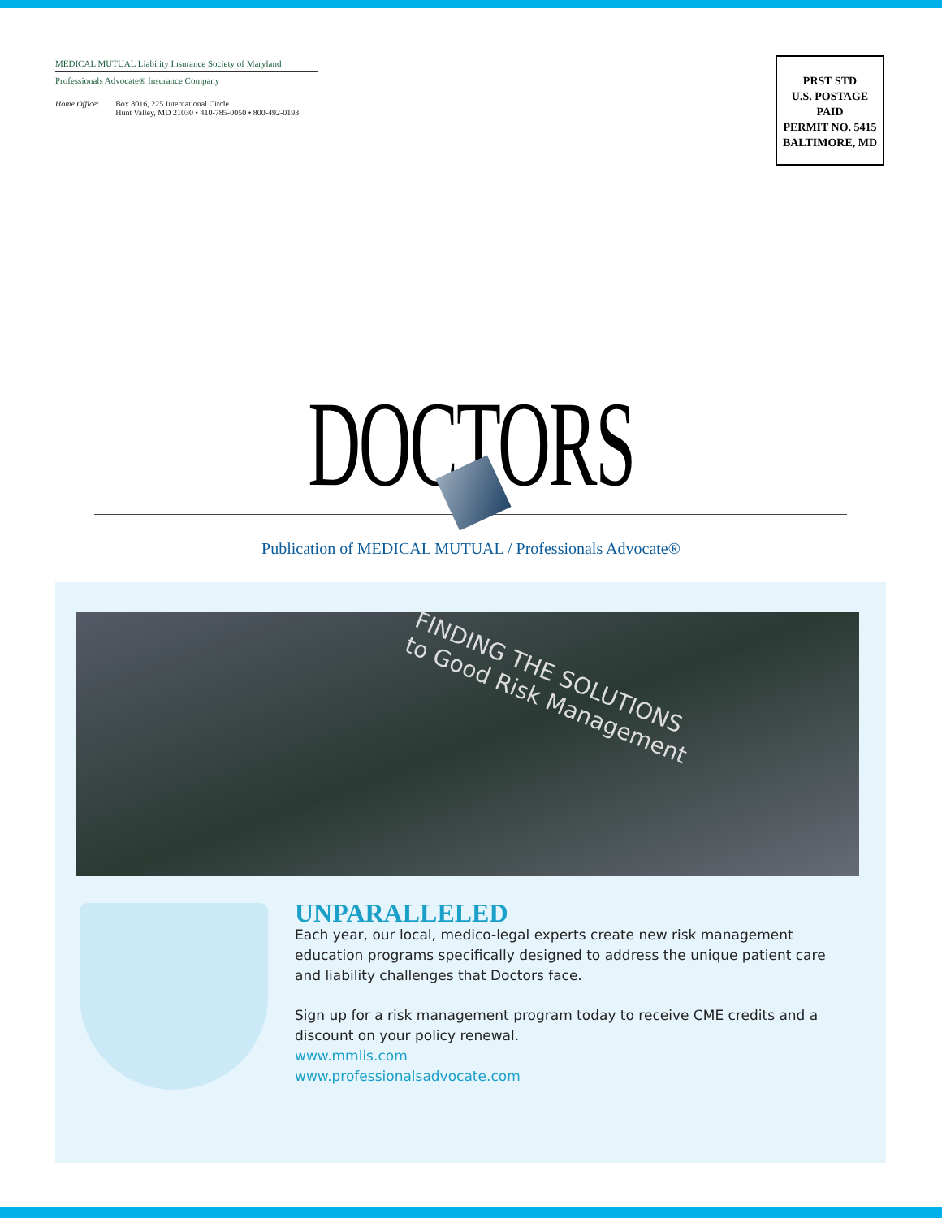MEDICAL MUTUAL Liability Insurance Society of Maryland
Professionals Advocate® Insurance Company
Home Office: Box 8016, 225 International Circle
Hunt Valley, MD 21030 • 410-785-0050 • 800-492-0193
PRST STD
U.S. POSTAGE
PAID
PERMIT NO. 5415
BALTIMORE, MD
DOCTORS
Publication of MEDICAL MUTUAL / Professionals Advocate®
FINDING THE SOLUTIONS
to Good Risk Management
UNPARALLELED
Each year, our local, medico-legal experts create new risk management education programs specifically designed to address the unique patient care and liability challenges that Doctors face.
Sign up for a risk management program today to receive CME credits and a discount on your policy renewal.
www.mmlis.com
www.professionalsadvocate.com